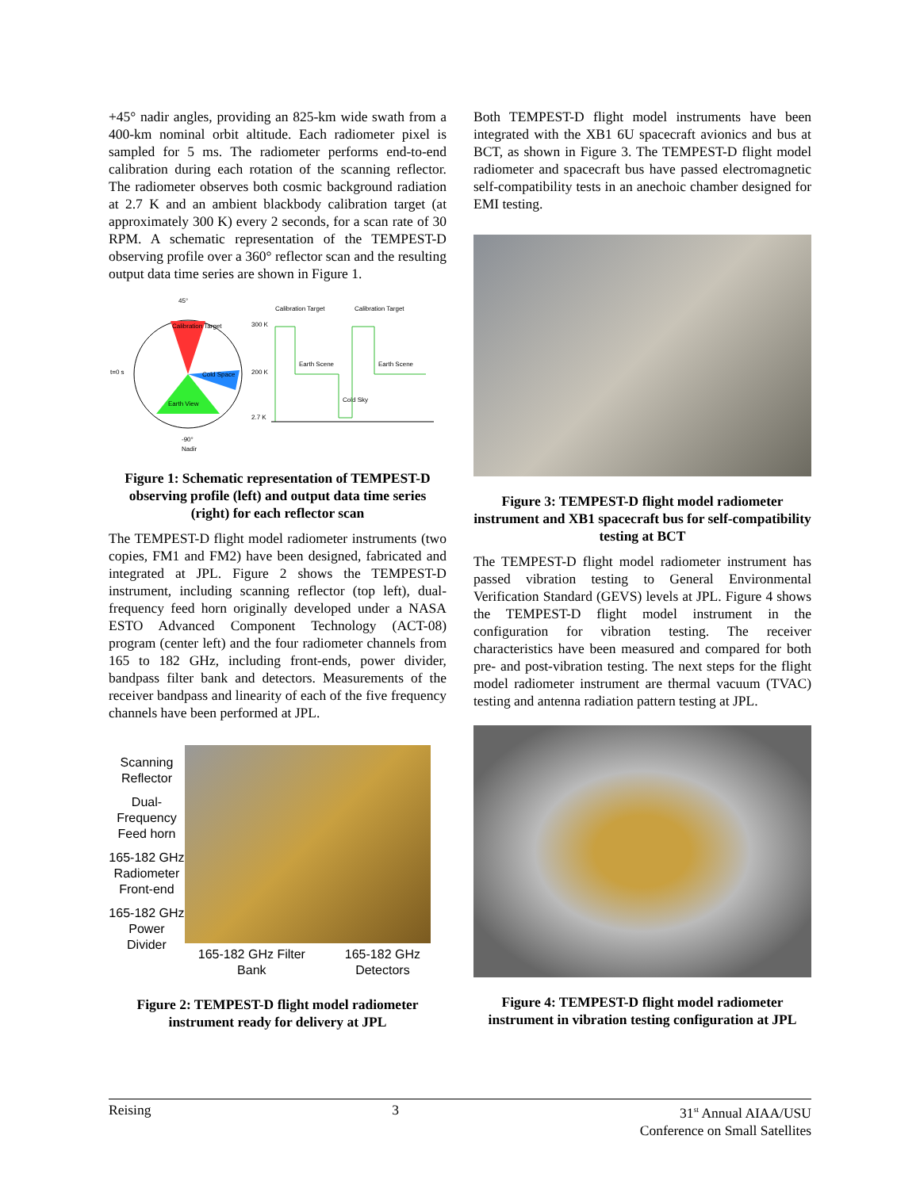+45° nadir angles, providing an 825-km wide swath from a 400-km nominal orbit altitude. Each radiometer pixel is sampled for 5 ms. The radiometer performs end-to-end calibration during each rotation of the scanning reflector. The radiometer observes both cosmic background radiation at 2.7 K and an ambient blackbody calibration target (at approximately 300 K) every 2 seconds, for a scan rate of 30 RPM. A schematic representation of the TEMPEST-D observing profile over a 360° reflector scan and the resulting output data time series are shown in Figure 1.
45°
Calibration Target
t=0 s
Cold Space
Earth View
-90°
Nadir
Calibration Target
Calibration Target
300 K
200 K
2.7 K
Earth Scene
Earth Scene
Cold Sky
Figure 1: Schematic representation of TEMPEST-D observing profile (left) and output data time series (right) for each reflector scan
The TEMPEST-D flight model radiometer instruments (two copies, FM1 and FM2) have been designed, fabricated and integrated at JPL. Figure 2 shows the TEMPEST-D instrument, including scanning reflector (top left), dual-frequency feed horn originally developed under a NASA ESTO Advanced Component Technology (ACT-08) program (center left) and the four radiometer channels from 165 to 182 GHz, including front-ends, power divider, bandpass filter bank and detectors. Measurements of the receiver bandpass and linearity of each of the five frequency channels have been performed at JPL.
Scanning Reflector
Dual-Frequency Feed horn
165-182 GHz Radiometer Front-end
165-182 GHz Power Divider
165-182 GHz Filter Bank 165-182 GHz Detectors
Figure 2: TEMPEST-D flight model radiometer instrument ready for delivery at JPL
Both TEMPEST-D flight model instruments have been integrated with the XB1 6U spacecraft avionics and bus at BCT, as shown in Figure 3. The TEMPEST-D flight model radiometer and spacecraft bus have passed electromagnetic self-compatibility tests in an anechoic chamber designed for EMI testing.
Figure 3: TEMPEST-D flight model radiometer instrument and XB1 spacecraft bus for self-compatibility testing at BCT
The TEMPEST-D flight model radiometer instrument has passed vibration testing to General Environmental Verification Standard (GEVS) levels at JPL. Figure 4 shows the TEMPEST-D flight model instrument in the configuration for vibration testing. The receiver characteristics have been measured and compared for both pre- and post-vibration testing. The next steps for the flight model radiometer instrument are thermal vacuum (TVAC) testing and antenna radiation pattern testing at JPL.
Figure 4: TEMPEST-D flight model radiometer instrument in vibration testing configuration at JPL
Reising 3 31<sup>st</sup> Annual AIAA/USU
Conference on Small Satellites